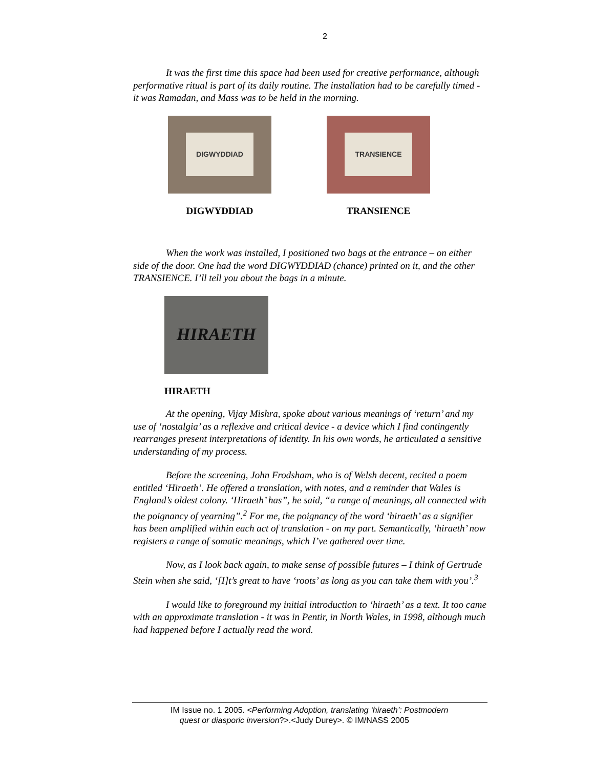2
It was the first time this space had been used for creative performance, although performative ritual is part of its daily routine. The installation had to be carefully timed - it was Ramadan, and Mass was to be held in the morning.
DIGWYDDIAD
DIGWYDDIAD
TRANSIENCE
TRANSIENCE
When the work was installed, I positioned two bags at the entrance – on either side of the door. One had the word DIGWYDDIAD (chance) printed on it, and the other TRANSIENCE. I’ll tell you about the bags in a minute.
HIRAETH
HIRAETH
At the opening, Vijay Mishra, spoke about various meanings of ‘return’ and my use of ‘nostalgia’ as a reflexive and critical device - a device which I find contingently rearranges present interpretations of identity. In his own words, he articulated a sensitive understanding of my process.
Before the screening, John Frodsham, who is of Welsh decent, recited a poem entitled ‘Hiraeth’. He offered a translation, with notes, and a reminder that Wales is England’s oldest colony. ‘Hiraeth’ has”, he said, “a range of meanings, all connected with the poignancy of yearning”.<sup>2</sup> For me, the poignancy of the word ‘hiraeth’ as a signifier has been amplified within each act of translation - on my part. Semantically, ‘hiraeth’ now registers a range of somatic meanings, which I’ve gathered over time.
Now, as I look back again, to make sense of possible futures – I think of Gertrude Stein when she said, ‘[I]t’s great to have ‘roots’ as long as you can take them with you’.<sup>3</sup>
I would like to foreground my initial introduction to ‘hiraeth’ as a text. It too came with an approximate translation - it was in Pentir, in North Wales, in 1998, although much had happened before I actually read the word.
IM Issue no. 1 2005. <Performing Adoption, translating ‘hiraeth’: Postmodern
quest or diasporic inversion?>.<Judy Durey>. © IM/NASS 2005